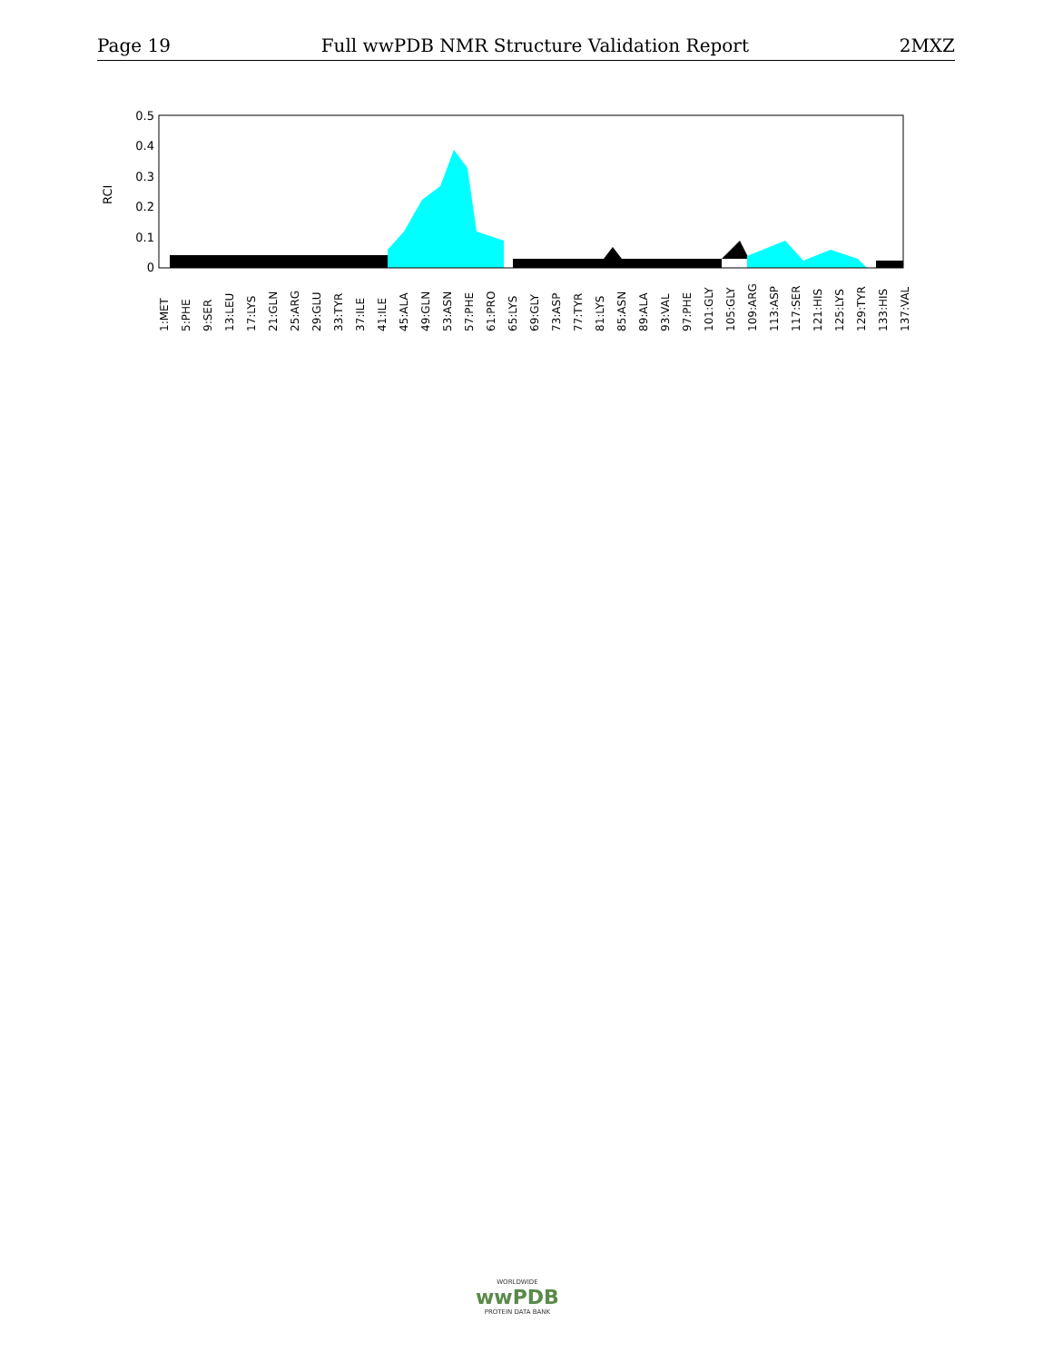Page 19 Full wwPDB NMR Structure Validation Report 2MXZ
RCI
0.5
0.4
0.3
0.2
0.1
0
1:MET
5:PHE
9:SER
13:LEU
17:LYS
21:GLN
25:ARG
29:GLU
33:TYR
37:ILE
41:ILE
45:ALA
49:GLN
53:ASN
57:PHE
61:PRO
65:LYS
69:GLY
73:ASP
77:TYR
81:LYS
85:ASN
89:ALA
93:VAL
97:PHE
101:GLY
105:GLY
109:ARG
113:ASP
117:SER
121:HIS
125:LYS
129:TYR
133:HIS
137:VAL
WORLDWIDE
wwPDB
PROTEIN DATA BANK